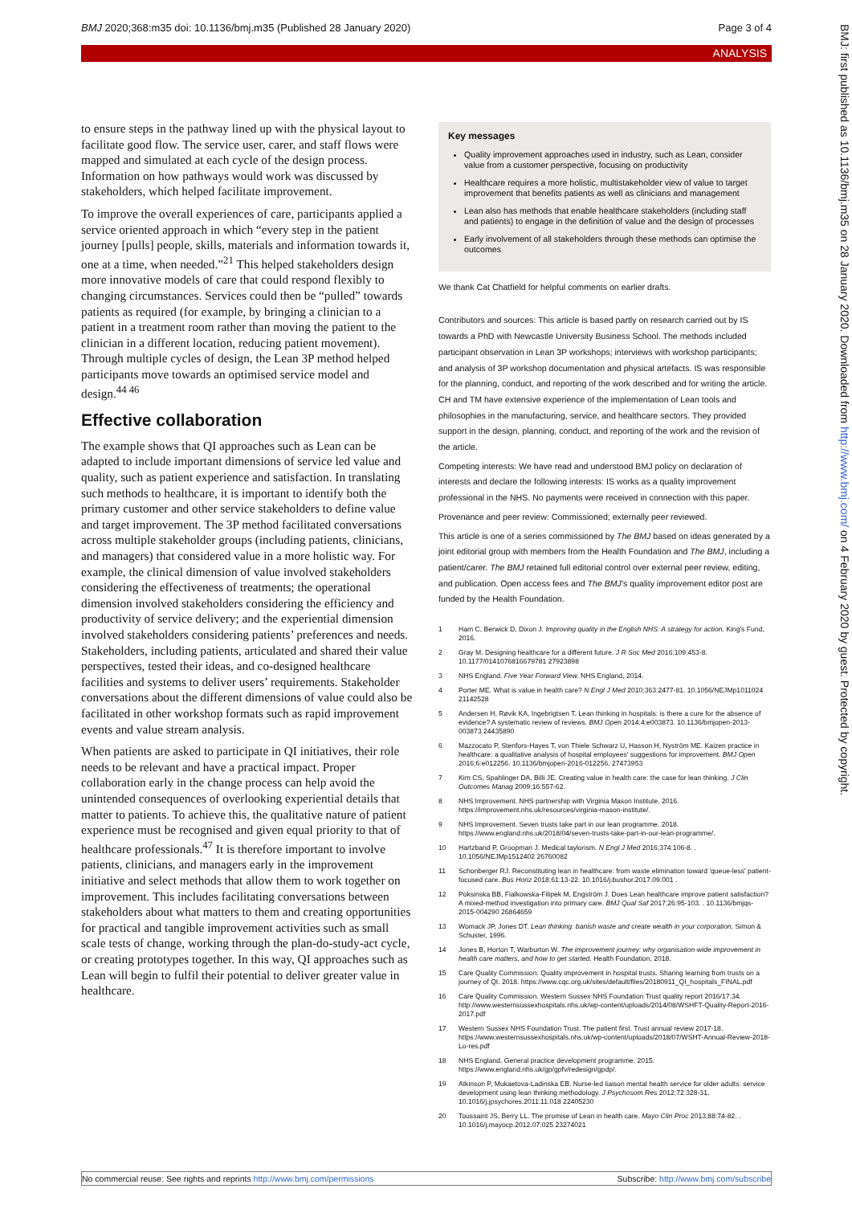BMJ 2020;368:m35 doi: 10.1136/bmj.m35 (Published 28 January 2020) Page 3 of 4
ANALYSIS
to ensure steps in the pathway lined up with the physical layout to facilitate good flow. The service user, carer, and staff flows were mapped and simulated at each cycle of the design process. Information on how pathways would work was discussed by stakeholders, which helped facilitate improvement.
To improve the overall experiences of care, participants applied a service oriented approach in which “every step in the patient journey [pulls] people, skills, materials and information towards it, one at a time, when needed.”<sup>21</sup> This helped stakeholders design more innovative models of care that could respond flexibly to changing circumstances. Services could then be “pulled” towards patients as required (for example, by bringing a clinician to a patient in a treatment room rather than moving the patient to the clinician in a different location, reducing patient movement). Through multiple cycles of design, the Lean 3P method helped participants move towards an optimised service model and design.<sup>44 46</sup>
Effective collaboration
The example shows that QI approaches such as Lean can be adapted to include important dimensions of service led value and quality, such as patient experience and satisfaction. In translating such methods to healthcare, it is important to identify both the primary customer and other service stakeholders to define value and target improvement. The 3P method facilitated conversations across multiple stakeholder groups (including patients, clinicians, and managers) that considered value in a more holistic way. For example, the clinical dimension of value involved stakeholders considering the effectiveness of treatments; the operational dimension involved stakeholders considering the efficiency and productivity of service delivery; and the experiential dimension involved stakeholders considering patients’ preferences and needs. Stakeholders, including patients, articulated and shared their value perspectives, tested their ideas, and co-designed healthcare facilities and systems to deliver users’ requirements. Stakeholder conversations about the different dimensions of value could also be facilitated in other workshop formats such as rapid improvement events and value stream analysis.
When patients are asked to participate in QI initiatives, their role needs to be relevant and have a practical impact. Proper collaboration early in the change process can help avoid the unintended consequences of overlooking experiential details that matter to patients. To achieve this, the qualitative nature of patient experience must be recognised and given equal priority to that of healthcare professionals.<sup>47</sup> It is therefore important to involve patients, clinicians, and managers early in the improvement initiative and select methods that allow them to work together on improvement. This includes facilitating conversations between stakeholders about what matters to them and creating opportunities for practical and tangible improvement activities such as small scale tests of change, working through the plan-do-study-act cycle, or creating prototypes together. In this way, QI approaches such as Lean will begin to fulfil their potential to deliver greater value in healthcare.
Key messages
Quality improvement approaches used in industry, such as Lean, consider value from a customer perspective, focusing on productivity
Healthcare requires a more holistic, multistakeholder view of value to target improvement that benefits patients as well as clinicians and management
Lean also has methods that enable healthcare stakeholders (including staff and patients) to engage in the definition of value and the design of processes
Early involvement of all stakeholders through these methods can optimise the outcomes
We thank Cat Chatfield for helpful comments on earlier drafts.
Contributors and sources: This article is based partly on research carried out by IS towards a PhD with Newcastle University Business School. The methods included participant observation in Lean 3P workshops; interviews with workshop participants; and analysis of 3P workshop documentation and physical artefacts. IS was responsible for the planning, conduct, and reporting of the work described and for writing the article. CH and TM have extensive experience of the implementation of Lean tools and philosophies in the manufacturing, service, and healthcare sectors. They provided support in the design, planning, conduct, and reporting of the work and the revision of the article.
Competing interests: We have read and understood BMJ policy on declaration of interests and declare the following interests: IS works as a quality improvement professional in the NHS. No payments were received in connection with this paper.
Provenance and peer review: Commissioned; externally peer reviewed.
This article is one of a series commissioned by The BMJ based on ideas generated by a joint editorial group with members from the Health Foundation and The BMJ, including a patient/carer. The BMJ retained full editorial control over external peer review, editing, and publication. Open access fees and The BMJ’s quality improvement editor post are funded by the Health Foundation.
1 Ham C, Berwick D, Dixon J. Improving quality in the English NHS: A strategy for action. King's Fund, 2016.
2 Gray M. Designing healthcare for a different future. J R Soc Med 2016;109:453-8. 10.1177/0141076816679781 27923898
3 NHS England. Five Year Forward View. NHS England, 2014.
4 Porter ME. What is value in health care? N Engl J Med 2010;363:2477-81. 10.1056/NEJMp1011024 21142528
5 Andersen H, Røvik KA, Ingebrigtsen T. Lean thinking in hospitals: is there a cure for the absence of evidence? A systematic review of reviews. BMJ Open 2014;4:e003873. 10.1136/bmjopen-2013-003873 24435890
6 Mazzocato P, Stenfors-Hayes T, von Thiele Schwarz U, Hasson H, Nyström ME. Kaizen practice in healthcare: a qualitative analysis of hospital employees' suggestions for improvement. BMJ Open 2016;6:e012256. 10.1136/bmjopen-2016-012256. 27473953
7 Kim CS, Spahlinger DA, Billi JE. Creating value in health care: the case for lean thinking. J Clin Outcomes Manag 2009;16:557-62.
8 NHS Improvement. NHS partnership with Virginia Mason Institute. 2016. https://improvement.nhs.uk/resources/virginia-mason-institute/.
9 NHS Improvement. Seven trusts take part in our lean programme. 2018. https://www.england.nhs.uk/2018/04/seven-trusts-take-part-in-our-lean-programme/.
10 Hartzband P, Groopman J. Medical taylorism. N Engl J Med 2016;374:106-8. . 10.1056/NEJMp1512402 26760082
11 Schonberger RJ. Reconstituting lean in healthcare: from waste elimination toward 'queue-less' patient-focused care. Bus Horiz 2018;61:13-22. 10.1016/j.bushor.2017.09.001 .
12 Poksinska BB, Fialkowska-Filipek M, Engström J. Does Lean healthcare improve patient satisfaction? A mixed-method investigation into primary care. BMJ Qual Saf 2017;26:95-103. . 10.1136/bmjqs-2015-004290 26864659
13 Womack JP, Jones DT. Lean thinking: banish waste and create wealth in your corporation. Simon & Schuster, 1996.
14 Jones B, Horton T, Warburton W. The improvement journey: why organisation-wide improvement in health care matters, and how to get started. Health Foundation, 2018.
15 Care Quality Commission. Quality improvement in hospital trusts. Sharing learning from trusts on a journey of QI. 2018. https://www.cqc.org.uk/sites/default/files/20180911_QI_hospitals_FINAL.pdf
16 Care Quality Commission. Western Sussex NHS Foundation Trust quality report 2016/17:34. http://www.westernsussexhospitals.nhs.uk/wp-content/uploads/2014/08/WSHFT-Quality-Report-2016-2017.pdf
17 Western Sussex NHS Foundation Trust. The patient first. Trust annual review 2017-18. https://www.westernsussexhospitals.nhs.uk/wp-content/uploads/2018/07/WSHT-Annual-Review-2018-Lo-res.pdf
18 NHS England. General practice development programme. 2015. https://www.england.nhs.uk/gp/gpfv/redesign/gpdp/.
19 Atkinson P, Mukaetova-Ladinska EB. Nurse-led liaison mental health service for older adults: service development using lean thinking methodology. J Psychosom Res 2012;72:328-31. 10.1016/j.jpsychores.2011.11.018 22405230
20 Toussaint JS, Berry LL. The promise of Lean in health care. Mayo Clin Proc 2013;88:74-82. . 10.1016/j.mayocp.2012.07.025 23274021
No commercial reuse: See rights and reprints http://www.bmj.com/permissions Subscribe: http://www.bmj.com/subscribe
BMJ: first published as 10.1136/bmj.m35 on 28 January 2020. Downloaded from http://www.bmj.com/ on 4 February 2020 by guest. Protected by copyright.